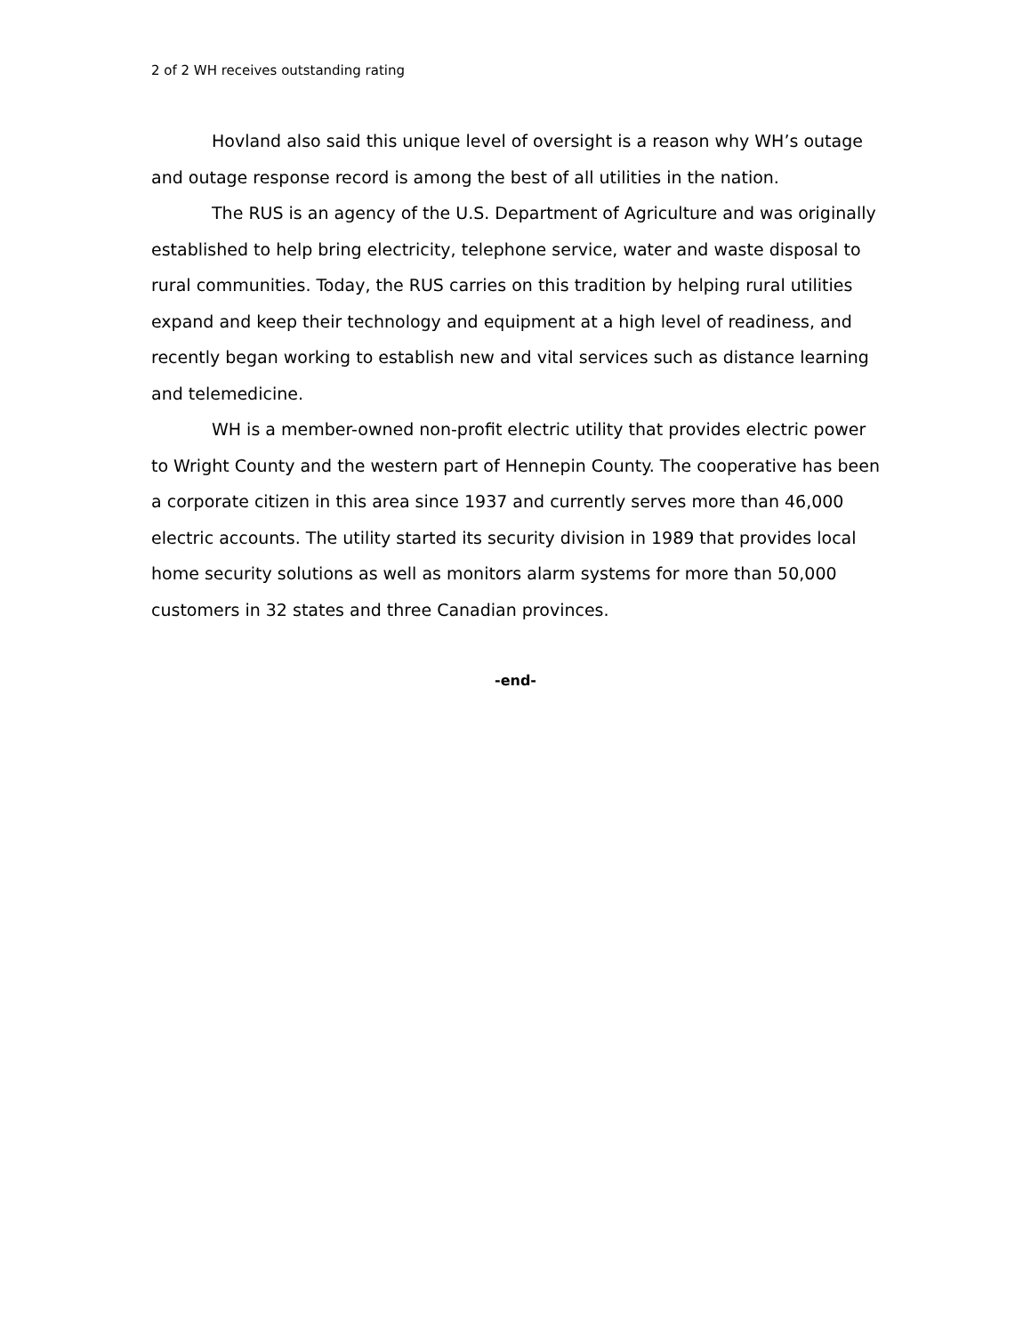2 of 2 WH receives outstanding rating
Hovland also said this unique level of oversight is a reason why WH’s outage and outage response record is among the best of all utilities in the nation.
The RUS is an agency of the U.S. Department of Agriculture and was originally established to help bring electricity, telephone service, water and waste disposal to rural communities. Today, the RUS carries on this tradition by helping rural utilities expand and keep their technology and equipment at a high level of readiness, and recently began working to establish new and vital services such as distance learning and telemedicine.
WH is a member-owned non-profit electric utility that provides electric power to Wright County and the western part of Hennepin County. The cooperative has been a corporate citizen in this area since 1937 and currently serves more than 46,000 electric accounts. The utility started its security division in 1989 that provides local home security solutions as well as monitors alarm systems for more than 50,000 customers in 32 states and three Canadian provinces.
-end-